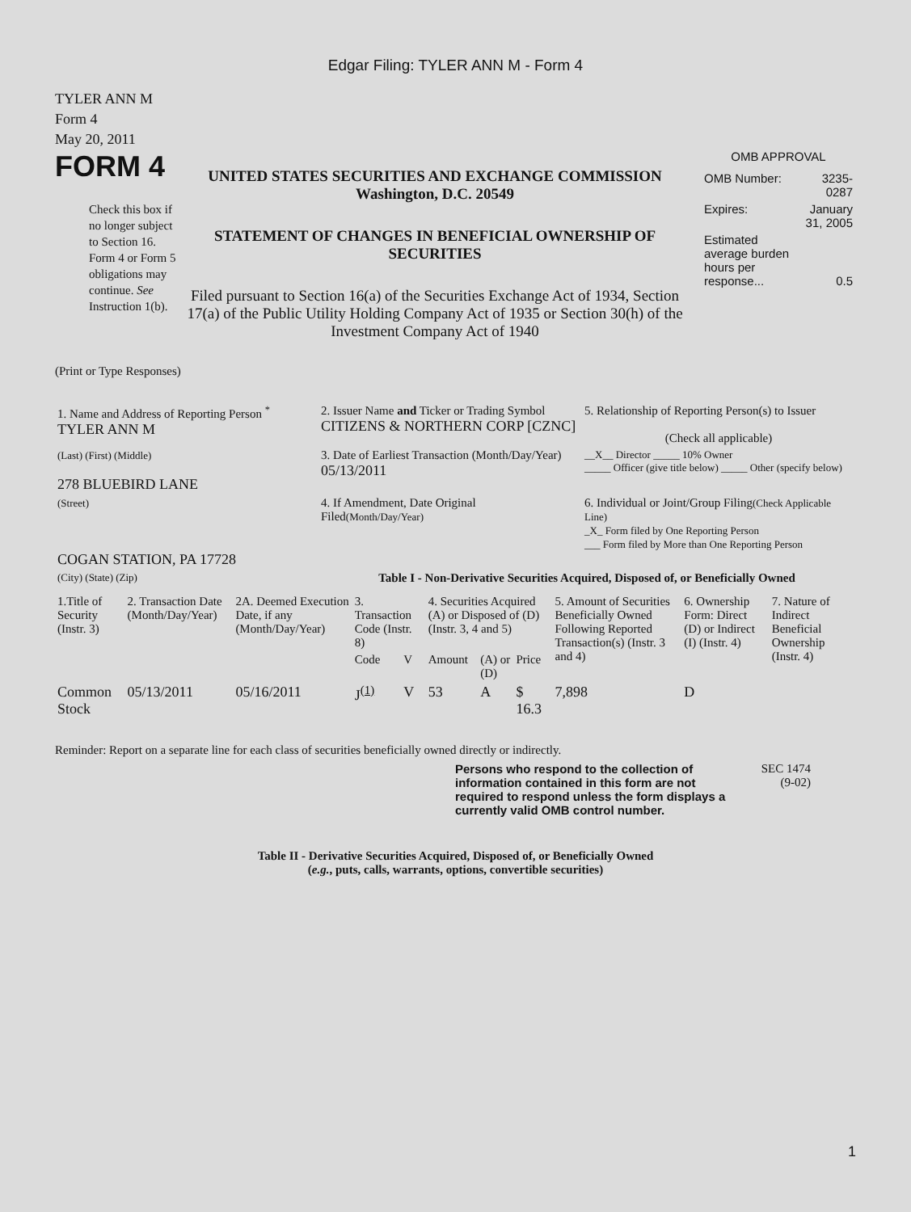Edgar Filing: TYLER ANN M - Form 4
TYLER ANN M
Form 4
May 20, 2011
FORM 4
Check this box if no longer subject to Section 16. Form 4 or Form 5 obligations may continue. See Instruction 1(b).
UNITED STATES SECURITIES AND EXCHANGE COMMISSION
Washington, D.C. 20549
STATEMENT OF CHANGES IN BENEFICIAL OWNERSHIP OF SECURITIES
Filed pursuant to Section 16(a) of the Securities Exchange Act of 1934, Section 17(a) of the Public Utility Holding Company Act of 1935 or Section 30(h) of the Investment Company Act of 1940
OMB APPROVAL
| OMB Number: | 3235-0287 |
| Expires: | January 31, 2005 |
| Estimated average burden hours per response... | 0.5 |
(Print or Type Responses)
| 1. Name and Address of Reporting Person <sup>*</sup> TYLER ANN M | 2. Issuer Name and Ticker or Trading Symbol CITIZENS & NORTHERN CORP [CZNC] | 5. Relationship of Reporting Person(s) to Issuer (Check all applicable) |
| (Last) (First) (Middle) 278 BLUEBIRD LANE | 3. Date of Earliest Transaction (Month/Day/Year) 05/13/2011 | __X__ Director _____ 10% Owner _____ Officer (give title below) _____ Other (specify below) |
| (Street) COGAN STATION, PA 17728 | 4. If Amendment, Date Original Filed (Month/Day/Year) | 6. Individual or Joint/Group Filing (Check Applicable Line) _X_ Form filed by One Reporting Person ___ Form filed by More than One Reporting Person |
| (City) (State) (Zip) | Table I - Non-Derivative Securities Acquired, Disposed of, or Beneficially Owned | |
| 1.Title of Security (Instr. 3) | 2. Transaction Date (Month/Day/Year) | 2A. Deemed Execution Date, if any (Month/Day/Year) | 3. Transaction Code (Instr. 8) | | 4. Securities Acquired (A) or Disposed of (D) (Instr. 3, 4 and 5) | | | 5. Amount of Securities Beneficially Owned Following Reported Transaction(s) (Instr. 3 and 4) | 6. Ownership Form: Direct (D) or Indirect (I) (Instr. 4) | 7. Nature of Indirect Beneficial Ownership (Instr. 4) |
| --- | --- | --- | --- | --- | --- | --- | --- | --- | --- | --- |
| | | | Code | V | Amount | (A) or (D) | Price | | | |
| Common Stock | 05/13/2011 | 05/16/2011 | J<sup>(1)</sup> | V | 53 | A | $ 16.3 | 7,898 | D | |
Reminder: Report on a separate line for each class of securities beneficially owned directly or indirectly.
Persons who respond to the collection of information contained in this form are not required to respond unless the form displays a currently valid OMB control number.
SEC 1474
(9-02)
Table II - Derivative Securities Acquired, Disposed of, or Beneficially Owned
(e.g., puts, calls, warrants, options, convertible securities)
1